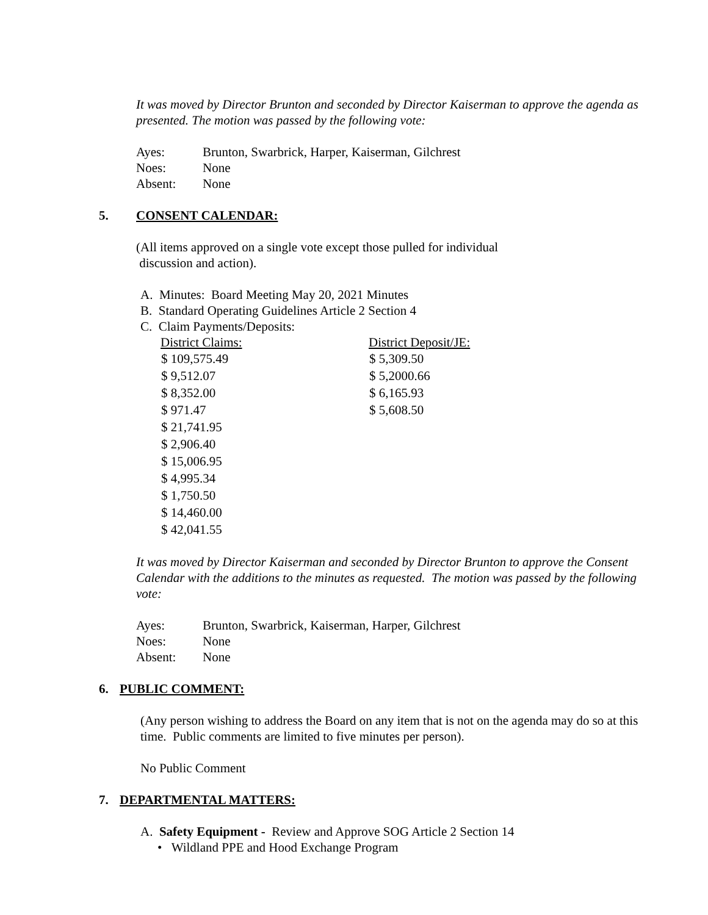It was moved by Director Brunton and seconded by Director Kaiserman to approve the agenda as presented. The motion was passed by the following vote:
| Ayes: | Brunton, Swarbrick, Harper, Kaiserman, Gilchrest |
| Noes: | None |
| Absent: | None |
5. CONSENT CALENDAR:
(All items approved on a single vote except those pulled for individual
discussion and action).
A. Minutes: Board Meeting May 20, 2021 Minutes
B. Standard Operating Guidelines Article 2 Section 4
C. Claim Payments/Deposits:
| District Claims: | District Deposit/JE: |
| --- | --- |
| $ 109,575.49 | $ 5,309.50 |
| $ 9,512.07 | $ 5,2000.66 |
| $ 8,352.00 | $ 6,165.93 |
| $ 971.47 | $ 5,608.50 |
| $ 21,741.95 | |
| $ 2,906.40 | |
| $ 15,006.95 | |
| $ 4,995.34 | |
| $ 1,750.50 | |
| $ 14,460.00 | |
| $ 42,041.55 | |
It was moved by Director Kaiserman and seconded by Director Brunton to approve the Consent Calendar with the additions to the minutes as requested. The motion was passed by the following vote:
| Ayes: | Brunton, Swarbrick, Kaiserman, Harper, Gilchrest |
| Noes: | None |
| Absent: | None |
6. PUBLIC COMMENT:
(Any person wishing to address the Board on any item that is not on the agenda may do so at this time. Public comments are limited to five minutes per person).
No Public Comment
7. DEPARTMENTAL MATTERS:
A. Safety Equipment - Review and Approve SOG Article 2 Section 14
• Wildland PPE and Hood Exchange Program